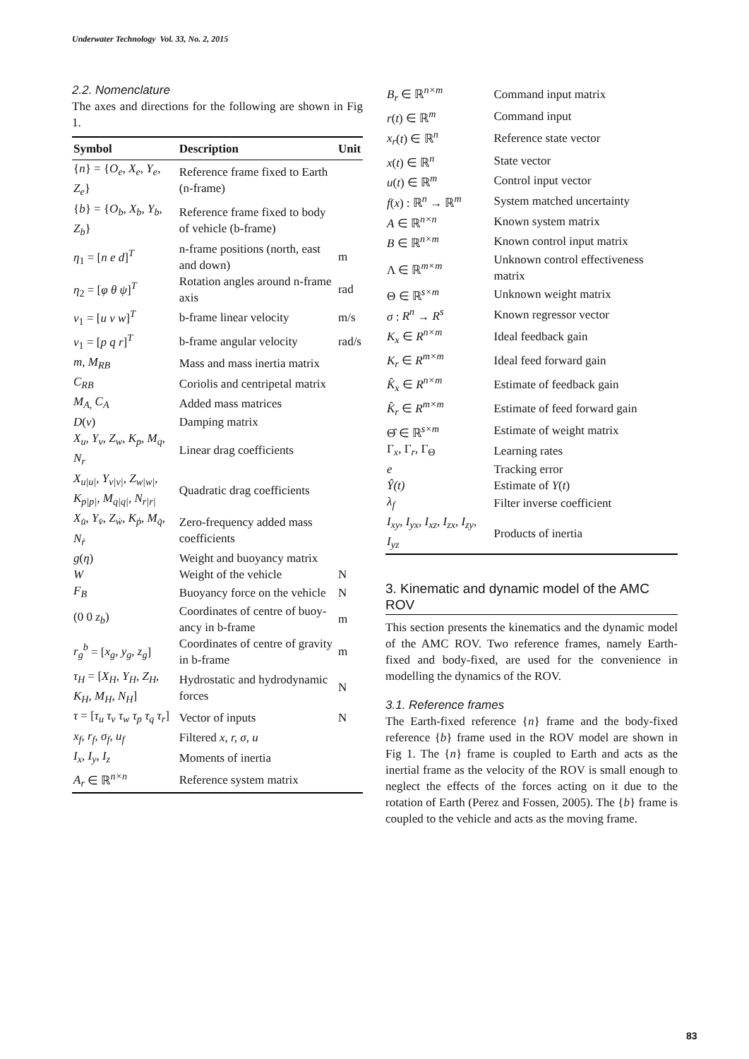Underwater Technology Vol. 33, No. 2, 2015
2.2. Nomenclature
The axes and directions for the following are shown in Fig 1.
| Symbol | Description | Unit |
| --- | --- | --- |
| { n } = { O<sub>e</sub>, X<sub>e</sub>, Y<sub>e</sub>, Z<sub>e</sub> } | Reference frame fixed to Earth (n-frame) | |
| { b } = { O<sub>b</sub>, X<sub>b</sub>, Y<sub>b</sub>, Z<sub>b</sub> } | Reference frame fixed to body of vehicle (b-frame) | |
| η<sub>1</sub> = [ n e d ]<sup>T</sup> | n-frame positions (north, east and down) | m |
| η<sub>2</sub> = [ φ θ ψ ]<sup>T</sup> | Rotation angles around n-frame axis | rad |
| ν<sub>1</sub> = [ u v w ]<sup>T</sup> | b-frame linear velocity | m/s |
| ν<sub>1</sub> = [ p q r ]<sup>T</sup> | b-frame angular velocity | rad/s |
| m, M<sub>RB</sub> | Mass and mass inertia matrix | |
| C<sub>RB</sub> | Coriolis and centripetal matrix | |
| M<sub>A,</sub> C<sub>A</sub> | Added mass matrices | |
| D ( ν ) | Damping matrix | |
| X<sub>u</sub>, Y<sub>v</sub>, Z<sub>w</sub>, K<sub>p</sub>, M<sub>q</sub>, N<sub>r</sub> | Linear drag coefficients | |
| X<sub>u/u/</sub>, Y<sub>v/v/</sub>, Z<sub>w/w/</sub>, K<sub>p/p/</sub>, M<sub>q/q/</sub>, N<sub>r/r/</sub> | Quadratic drag coefficients | |
| X<sub>u̇</sub>, Y<sub>v̇</sub>, Z<sub>ẇ</sub>, K<sub>ṗ</sub>, M<sub>q̇</sub>, N<sub>ṙ</sub> | Zero-frequency added mass coefficients | |
| g ( η ) | Weight and buoyancy matrix | |
| W | Weight of the vehicle | N |
| F<sub>B</sub> | Buoyancy force on the vehicle | N |
| (0 0 z<sub>b</sub> ) | Coordinates of centre of buoy-ancy in b-frame | m |
| r<sub>g</sub><sup>b</sup> = [ x<sub>g</sub>, y<sub>g</sub>, z<sub>g</sub> ] | Coordinates of centre of gravity in b-frame | m |
| τ<sub>H</sub> = [ X<sub>H</sub>, Y<sub>H</sub>, Z<sub>H</sub>, K<sub>H</sub>, M<sub>H</sub>, N<sub>H</sub> ] | Hydrostatic and hydrodynamic forces | N |
| τ = [ τ<sub>u</sub> τ<sub>v</sub> τ<sub>w</sub> τ<sub>p</sub> τ<sub>q</sub> τ<sub>r</sub> ] | Vector of inputs | N |
| x<sub>f</sub>, r<sub>f</sub>, σ<sub>f</sub>, u<sub>f</sub> | Filtered x, r, σ, u | |
| I<sub>x</sub>, I<sub>y</sub>, I<sub>z</sub> | Moments of inertia | |
| A<sub>r</sub> ∈ ℝ<sup>n×n</sup> | Reference system matrix | |
| B<sub>r</sub> ∈ ℝ<sup>n×m</sup> | Command input matrix |
| r ( t ) ∈ ℝ<sup>m</sup> | Command input |
| x<sub>r</sub> ( t ) ∈ ℝ<sup>n</sup> | Reference state vector |
| x ( t ) ∈ ℝ<sup>n</sup> | State vector |
| u ( t ) ∈ ℝ<sup>m</sup> | Control input vector |
| f ( x ) : ℝ<sup>n</sup> → ℝ<sup>m</sup> | System matched uncertainty |
| A ∈ ℝ<sup>n×n</sup> | Known system matrix |
| B ∈ ℝ<sup>n×m</sup> | Known control input matrix |
| Λ ∈ ℝ<sup>m×m</sup> | Unknown control effectiveness matrix |
| Θ ∈ ℝ<sup>s×m</sup> | Unknown weight matrix |
| σ : R<sup>n</sup> → R<sup>s</sup> | Known regressor vector |
| K<sub>x</sub> ∈ R<sup>n×m</sup> | Ideal feedback gain |
| K<sub>r</sub> ∈ R<sup>m×m</sup> | Ideal feed forward gain |
| K̂<sub>x</sub> ∈ R<sup>n×m</sup> | Estimate of feedback gain |
| K̂<sub>r</sub> ∈ R<sup>m×m</sup> | Estimate of feed forward gain |
| Θ̂ ∈ ℝ<sup>s×m</sup> | Estimate of weight matrix |
| Γ<sub>x</sub>, Γ<sub>r</sub>, Γ<sub>Θ</sub> | Learning rates |
| e | Tracking error |
| Ŷ(t) | Estimate of Y ( t ) |
| λ<sub>f</sub> | Filter inverse coefficient |
| I<sub>xy</sub>, I<sub>yx</sub>, I<sub>xz</sub>, I<sub>zx</sub>, I<sub>zy</sub>, I<sub>yz</sub> | Products of inertia |
3. Kinematic and dynamic model of the AMC ROV
This section presents the kinematics and the dynamic model of the AMC ROV. Two reference frames, namely Earth-fixed and body-fixed, are used for the convenience in modelling the dynamics of the ROV.
3.1. Reference frames
The Earth-fixed reference {n} frame and the body-fixed reference {b} frame used in the ROV model are shown in Fig 1. The {n} frame is coupled to Earth and acts as the inertial frame as the velocity of the ROV is small enough to neglect the effects of the forces acting on it due to the rotation of Earth (Perez and Fossen, 2005). The {b} frame is coupled to the vehicle and acts as the moving frame.
83